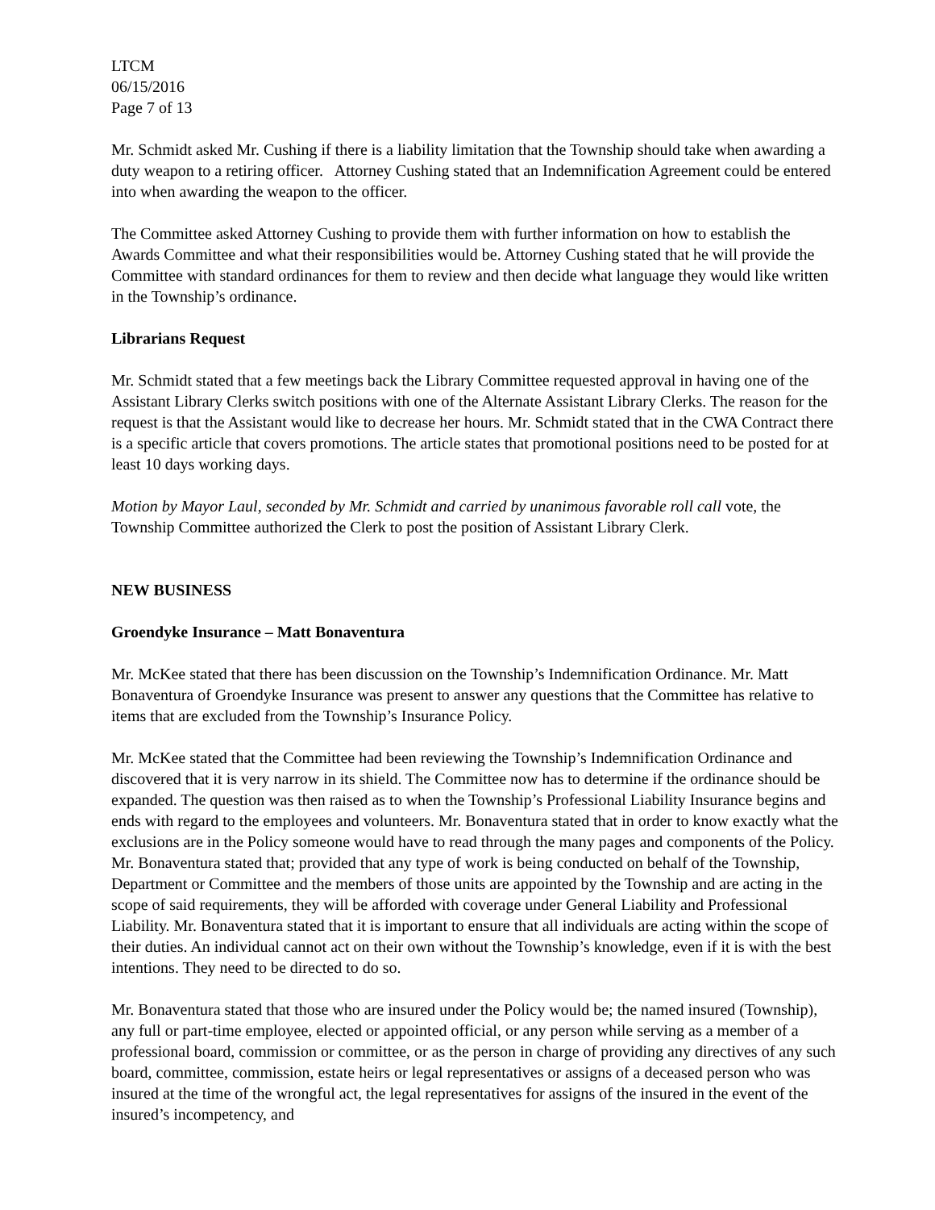LTCM
06/15/2016
Page 7 of 13
Mr. Schmidt asked Mr. Cushing if there is a liability limitation that the Township should take when awarding a duty weapon to a retiring officer. Attorney Cushing stated that an Indemnification Agreement could be entered into when awarding the weapon to the officer.
The Committee asked Attorney Cushing to provide them with further information on how to establish the Awards Committee and what their responsibilities would be. Attorney Cushing stated that he will provide the Committee with standard ordinances for them to review and then decide what language they would like written in the Township’s ordinance.
Librarians Request
Mr. Schmidt stated that a few meetings back the Library Committee requested approval in having one of the Assistant Library Clerks switch positions with one of the Alternate Assistant Library Clerks. The reason for the request is that the Assistant would like to decrease her hours. Mr. Schmidt stated that in the CWA Contract there is a specific article that covers promotions. The article states that promotional positions need to be posted for at least 10 days working days.
Motion by Mayor Laul, seconded by Mr. Schmidt and carried by unanimous favorable roll call vote, the Township Committee authorized the Clerk to post the position of Assistant Library Clerk.
NEW BUSINESS
Groendyke Insurance – Matt Bonaventura
Mr. McKee stated that there has been discussion on the Township’s Indemnification Ordinance. Mr. Matt Bonaventura of Groendyke Insurance was present to answer any questions that the Committee has relative to items that are excluded from the Township’s Insurance Policy.
Mr. McKee stated that the Committee had been reviewing the Township’s Indemnification Ordinance and discovered that it is very narrow in its shield. The Committee now has to determine if the ordinance should be expanded. The question was then raised as to when the Township’s Professional Liability Insurance begins and ends with regard to the employees and volunteers. Mr. Bonaventura stated that in order to know exactly what the exclusions are in the Policy someone would have to read through the many pages and components of the Policy. Mr. Bonaventura stated that; provided that any type of work is being conducted on behalf of the Township, Department or Committee and the members of those units are appointed by the Township and are acting in the scope of said requirements, they will be afforded with coverage under General Liability and Professional Liability. Mr. Bonaventura stated that it is important to ensure that all individuals are acting within the scope of their duties. An individual cannot act on their own without the Township’s knowledge, even if it is with the best intentions. They need to be directed to do so.
Mr. Bonaventura stated that those who are insured under the Policy would be; the named insured (Township), any full or part-time employee, elected or appointed official, or any person while serving as a member of a professional board, commission or committee, or as the person in charge of providing any directives of any such board, committee, commission, estate heirs or legal representatives or assigns of a deceased person who was insured at the time of the wrongful act, the legal representatives for assigns of the insured in the event of the insured’s incompetency, and